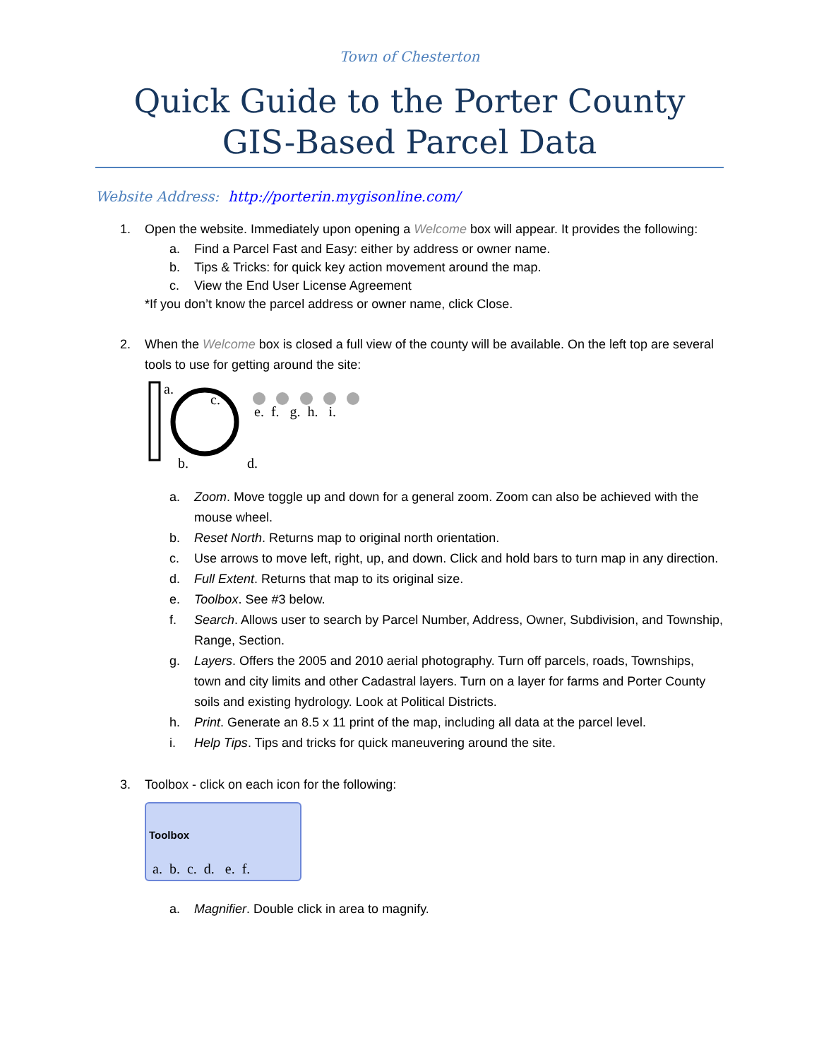Town of Chesterton
Quick Guide to the Porter County
GIS-Based Parcel Data
Website Address: http://porterin.mygisonline.com/
1. Open the website. Immediately upon opening a Welcome box will appear. It provides the following:
a. Find a Parcel Fast and Easy: either by address or owner name.
b. Tips & Tricks: for quick key action movement around the map.
c. View the End User License Agreement
*If you don’t know the parcel address or owner name, click Close.
2. When the Welcome box is closed a full view of the county will be available. On the left top are several tools to use for getting around the site:
a.
c.
e. f. g. h. i.
b. d.
a. Zoom. Move toggle up and down for a general zoom. Zoom can also be achieved with the mouse wheel.
b. Reset North. Returns map to original north orientation.
c. Use arrows to move left, right, up, and down. Click and hold bars to turn map in any direction.
d. Full Extent. Returns that map to its original size.
e. Toolbox. See #3 below.
f. Search. Allows user to search by Parcel Number, Address, Owner, Subdivision, and Township, Range, Section.
g. Layers. Offers the 2005 and 2010 aerial photography. Turn off parcels, roads, Townships, town and city limits and other Cadastral layers. Turn on a layer for farms and Porter County soils and existing hydrology. Look at Political Districts.
h. Print. Generate an 8.5 x 11 print of the map, including all data at the parcel level.
i. Help Tips. Tips and tricks for quick maneuvering around the site.
3. Toolbox - click on each icon for the following:
Toolbox
a. b. c. d. e. f.
a. Magnifier. Double click in area to magnify.